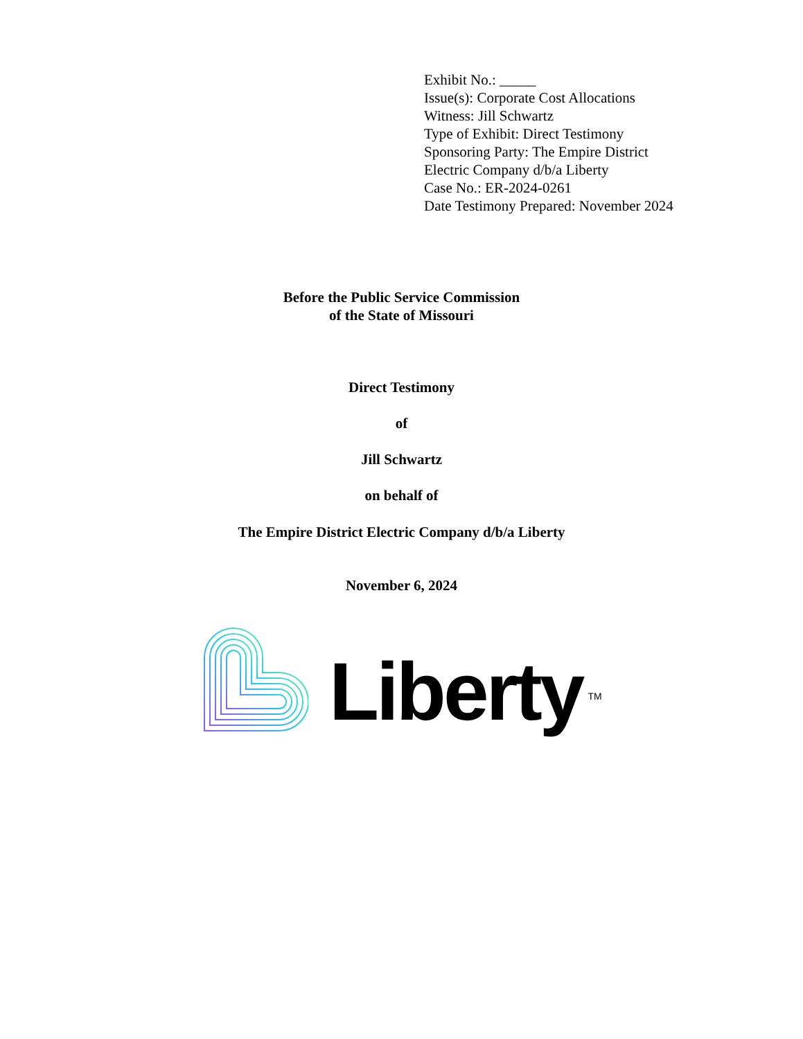Exhibit No.: _____
Issue(s): Corporate Cost Allocations
Witness: Jill Schwartz
Type of Exhibit: Direct Testimony
Sponsoring Party: The Empire District
Electric Company d/b/a Liberty
Case No.: ER-2024-0261
Date Testimony Prepared: November 2024
Before the Public Service Commission
of the State of Missouri
Direct Testimony
of
Jill Schwartz
on behalf of
The Empire District Electric Company d/b/a Liberty
November 6, 2024
Liberty TM